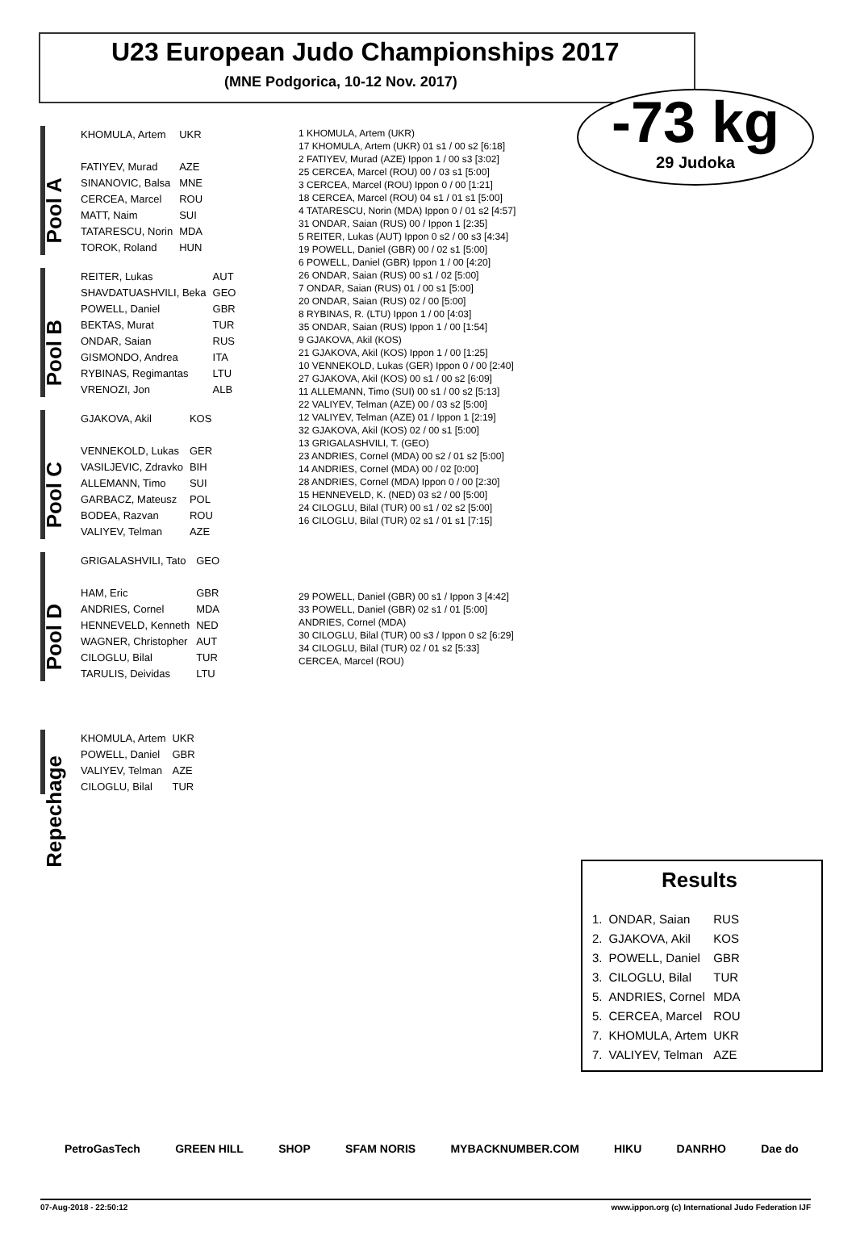U23 European Judo Championships 2017
(MNE Podgorica, 10-12 Nov. 2017)
-73 kg
29 Judoka
Pool A
| KHOMULA, Artem | UKR |
| FATIYEV, Murad | AZE |
| SINANOVIC, Balsa | MNE |
| CERCEA, Marcel | ROU |
| MATT, Naim | SUI |
| TATARESCU, Norin | MDA |
| TOROK, Roland | HUN |
Pool B
| REITER, Lukas | AUT |
| SHAVDATUASHVILI, Beka | GEO |
| POWELL, Daniel | GBR |
| BEKTAS, Murat | TUR |
| ONDAR, Saian | RUS |
| GISMONDO, Andrea | ITA |
| RYBINAS, Regimantas | LTU |
| VRENOZI, Jon | ALB |
Pool C
| GJAKOVA, Akil | KOS |
| VENNEKOLD, Lukas | GER |
| VASILJEVIC, Zdravko | BIH |
| ALLEMANN, Timo | SUI |
| GARBACZ, Mateusz | POL |
| BODEA, Razvan | ROU |
| VALIYEV, Telman | AZE |
Pool D
| GRIGALASHVILI, Tato | GEO |
| HAM, Eric | GBR |
| ANDRIES, Cornel | MDA |
| HENNEVELD, Kenneth | NED |
| WAGNER, Christopher | AUT |
| CILOGLU, Bilal | TUR |
| TARULIS, Deividas | LTU |
Repechage
| KHOMULA, Artem | UKR |
| POWELL, Daniel | GBR |
| VALIYEV, Telman | AZE |
| CILOGLU, Bilal | TUR |
1 KHOMULA, Artem (UKR)
17 KHOMULA, Artem (UKR) 01 s1 / 00 s2 [6:18]
2 FATIYEV, Murad (AZE) Ippon 1 / 00 s3 [3:02]
25 CERCEA, Marcel (ROU) 00 / 03 s1 [5:00]
3 CERCEA, Marcel (ROU) Ippon 0 / 00 [1:21]
18 CERCEA, Marcel (ROU) 04 s1 / 01 s1 [5:00]
4 TATARESCU, Norin (MDA) Ippon 0 / 01 s2 [4:57]
31 ONDAR, Saian (RUS) 00 / Ippon 1 [2:35]
5 REITER, Lukas (AUT) Ippon 0 s2 / 00 s3 [4:34]
19 POWELL, Daniel (GBR) 00 / 02 s1 [5:00]
6 POWELL, Daniel (GBR) Ippon 1 / 00 [4:20]
26 ONDAR, Saian (RUS) 00 s1 / 02 [5:00]
7 ONDAR, Saian (RUS) 01 / 00 s1 [5:00]
20 ONDAR, Saian (RUS) 02 / 00 [5:00]
8 RYBINAS, R. (LTU) Ippon 1 / 00 [4:03]
35 ONDAR, Saian (RUS) Ippon 1 / 00 [1:54]
9 GJAKOVA, Akil (KOS)
21 GJAKOVA, Akil (KOS) Ippon 1 / 00 [1:25]
10 VENNEKOLD, Lukas (GER) Ippon 0 / 00 [2:40]
27 GJAKOVA, Akil (KOS) 00 s1 / 00 s2 [6:09]
11 ALLEMANN, Timo (SUI) 00 s1 / 00 s2 [5:13]
22 VALIYEV, Telman (AZE) 00 / 03 s2 [5:00]
12 VALIYEV, Telman (AZE) 01 / Ippon 1 [2:19]
32 GJAKOVA, Akil (KOS) 02 / 00 s1 [5:00]
13 GRIGALASHVILI, T. (GEO)
23 ANDRIES, Cornel (MDA) 00 s2 / 01 s2 [5:00]
14 ANDRIES, Cornel (MDA) 00 / 02 [0:00]
28 ANDRIES, Cornel (MDA) Ippon 0 / 00 [2:30]
15 HENNEVELD, K. (NED) 03 s2 / 00 [5:00]
24 CILOGLU, Bilal (TUR) 00 s1 / 02 s2 [5:00]
16 CILOGLU, Bilal (TUR) 02 s1 / 01 s1 [7:15]
29 POWELL, Daniel (GBR) 00 s1 / Ippon 3 [4:42]
33 POWELL, Daniel (GBR) 02 s1 / 01 [5:00]
ANDRIES, Cornel (MDA)
30 CILOGLU, Bilal (TUR) 00 s3 / Ippon 0 s2 [6:29]
34 CILOGLU, Bilal (TUR) 02 / 01 s2 [5:33]
CERCEA, Marcel (ROU)
Results
| 1. | ONDAR, Saian | RUS |
| 2. | GJAKOVA, Akil | KOS |
| 3. | POWELL, Daniel | GBR |
| 3. | CILOGLU, Bilal | TUR |
| 5. | ANDRIES, Cornel | MDA |
| 5. | CERCEA, Marcel | ROU |
| 7. | KHOMULA, Artem | UKR |
| 7. | VALIYEV, Telman | AZE |
PetroGasTech GREEN HILL SHOP SFAM NORIS MYBACKNUMBER.COM HIKU DANRHO Dae do
07-Aug-2018 - 22:50:12 www.ippon.org (c) International Judo Federation IJF